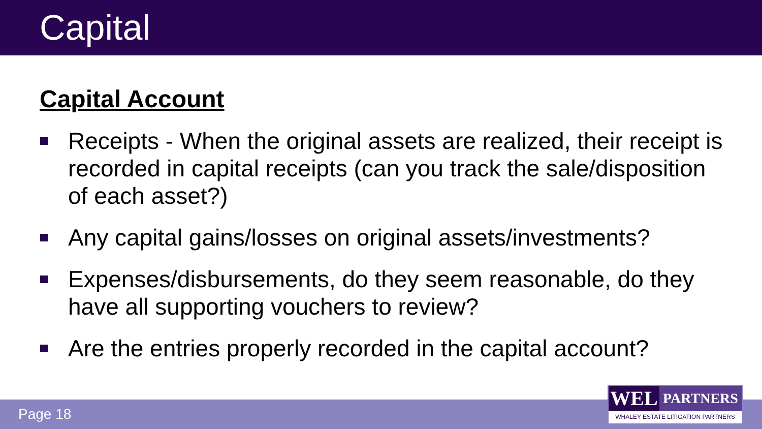Capital
Capital Account
Receipts - When the original assets are realized, their receipt is recorded in capital receipts (can you track the sale/disposition of each asset?)
Any capital gains/losses on original assets/investments?
Expenses/disbursements, do they seem reasonable, do they have all supporting vouchers to review?
Are the entries properly recorded in the capital account?
Page 18
WEL
PARTNERS
WHALEY ESTATE LITIGATION PARTNERS